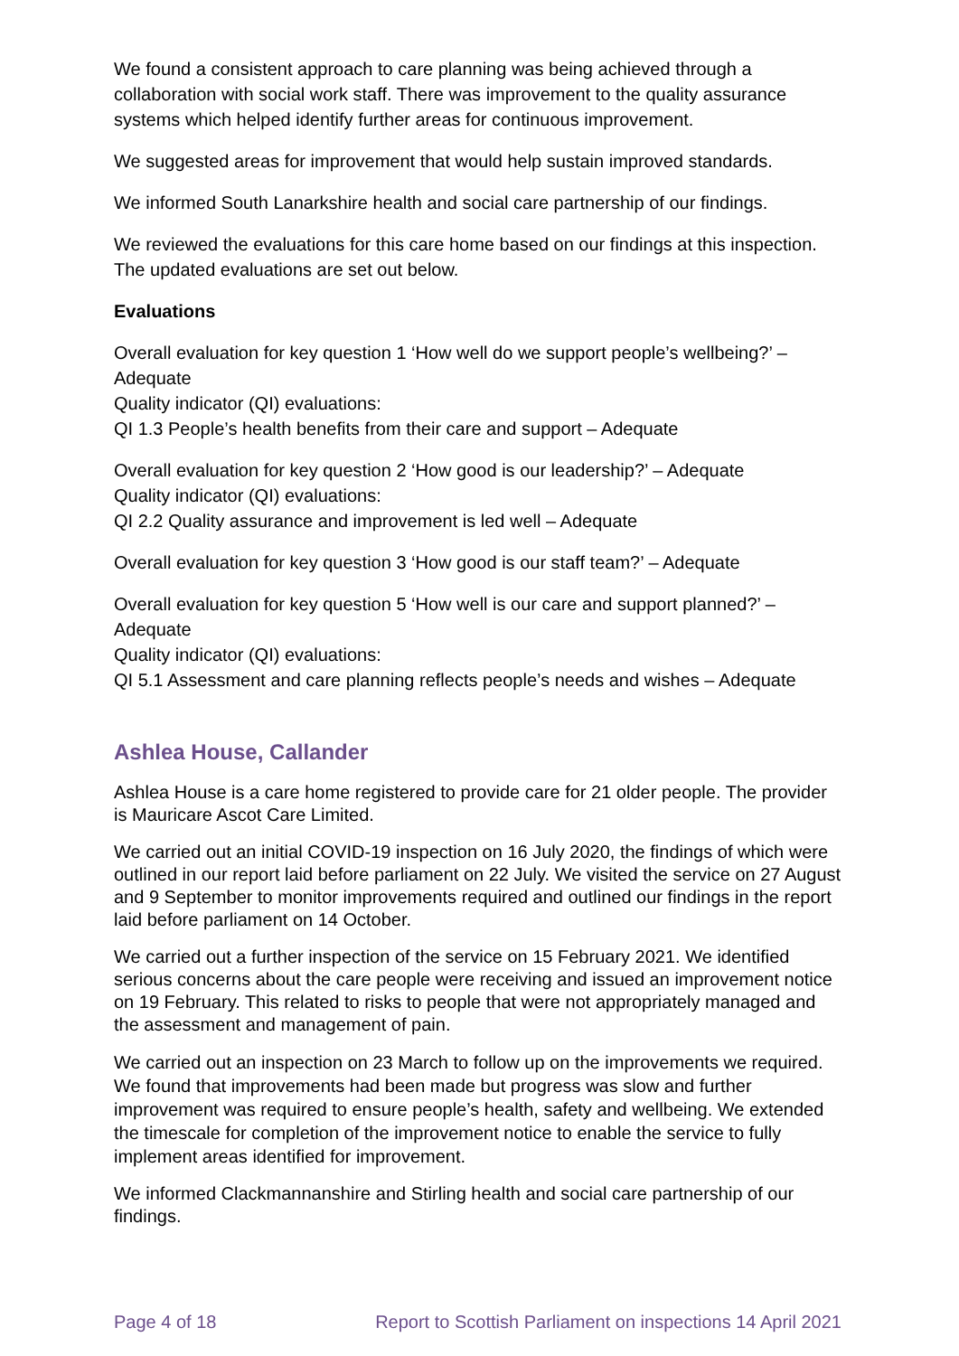We found a consistent approach to care planning was being achieved through a collaboration with social work staff. There was improvement to the quality assurance systems which helped identify further areas for continuous improvement.
We suggested areas for improvement that would help sustain improved standards.
We informed South Lanarkshire health and social care partnership of our findings.
We reviewed the evaluations for this care home based on our findings at this inspection. The updated evaluations are set out below.
Evaluations
Overall evaluation for key question 1 ‘How well do we support people’s wellbeing?’ – Adequate
Quality indicator (QI) evaluations:
QI 1.3 People’s health benefits from their care and support – Adequate
Overall evaluation for key question 2 ‘How good is our leadership?’ – Adequate
Quality indicator (QI) evaluations:
QI 2.2 Quality assurance and improvement is led well – Adequate
Overall evaluation for key question 3 ‘How good is our staff team?’ – Adequate
Overall evaluation for key question 5 ‘How well is our care and support planned?’ – Adequate
Quality indicator (QI) evaluations:
QI 5.1 Assessment and care planning reflects people’s needs and wishes – Adequate
Ashlea House, Callander
Ashlea House is a care home registered to provide care for 21 older people. The provider is Mauricare Ascot Care Limited.
We carried out an initial COVID-19 inspection on 16 July 2020, the findings of which were outlined in our report laid before parliament on 22 July. We visited the service on 27 August and 9 September to monitor improvements required and outlined our findings in the report laid before parliament on 14 October.
We carried out a further inspection of the service on 15 February 2021. We identified serious concerns about the care people were receiving and issued an improvement notice on 19 February. This related to risks to people that were not appropriately managed and the assessment and management of pain.
We carried out an inspection on 23 March to follow up on the improvements we required. We found that improvements had been made but progress was slow and further improvement was required to ensure people’s health, safety and wellbeing. We extended the timescale for completion of the improvement notice to enable the service to fully implement areas identified for improvement.
We informed Clackmannanshire and Stirling health and social care partnership of our findings.
Page 4 of 18 Report to Scottish Parliament on inspections 14 April 2021